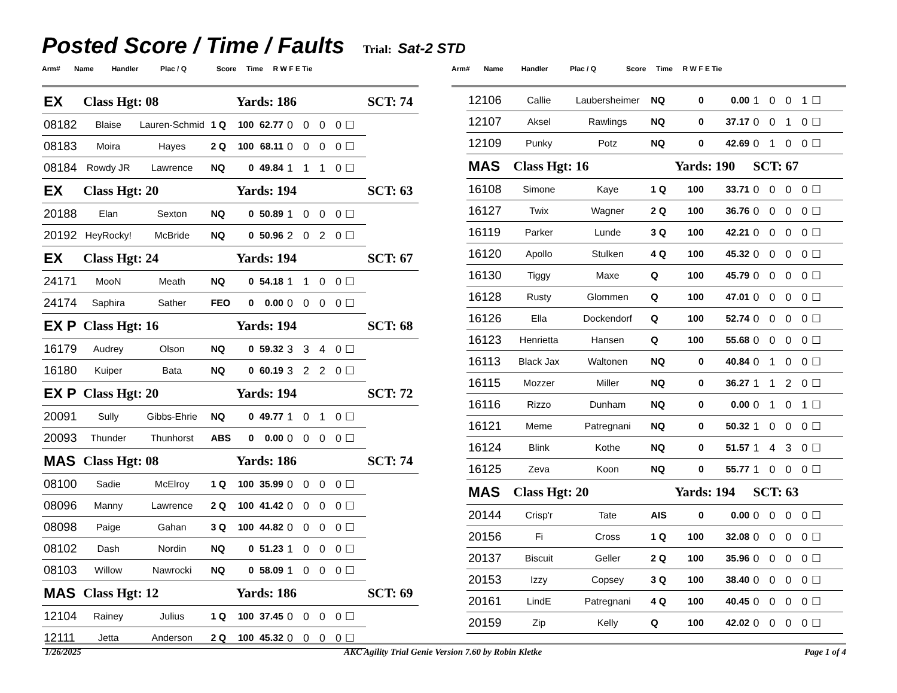Posted Score / Time / Faults Trial: Sat-2 STD
Arm# Name Handler Plac / Q Score Time R W F E Tie
Arm# Name Handler Plac / Q Score Time R W F E Tie
| EX | Class Hgt: 08 | | | Yards: 186 | | | SCT: 74 |
| 08182 | Blaise | Lauren-Schmid | 1 Q | 100 | 62.77 | 0 0 0 0☐ | |
| 08183 | Moira | Hayes | 2 Q | 100 | 68.11 | 0 0 0 0☐ | |
| 08184 | Rowdy JR | Lawrence | NQ | 0 | 49.84 | 1 1 1 0☐ | |
| EX | Class Hgt: 20 | | | Yards: 194 | | | SCT: 63 |
| 20188 | Elan | Sexton | NQ | 0 | 50.89 | 1 0 0 0☐ | |
| 20192 | HeyRocky! | McBride | NQ | 0 | 50.96 | 2 0 2 0☐ | |
| EX | Class Hgt: 24 | | | Yards: 194 | | | SCT: 67 |
| 24171 | MooN | Meath | NQ | 0 | 54.18 | 1 1 0 0☐ | |
| 24174 | Saphira | Sather | FEO | 0 | 0.00 | 0 0 0 0☐ | |
| EX P | Class Hgt: 16 | | | Yards: 194 | | | SCT: 68 |
| 16179 | Audrey | Olson | NQ | 0 | 59.32 | 3 3 4 0☐ | |
| 16180 | Kuiper | Bata | NQ | 0 | 60.19 | 3 2 2 0☐ | |
| EX P | Class Hgt: 20 | | | Yards: 194 | | | SCT: 72 |
| 20091 | Sully | Gibbs-Ehrie | NQ | 0 | 49.77 | 1 0 1 0☐ | |
| 20093 | Thunder | Thunhorst | ABS | 0 | 0.00 | 0 0 0 0☐ | |
| MAS | Class Hgt: 08 | | | Yards: 186 | | | SCT: 74 |
| 08100 | Sadie | McElroy | 1 Q | 100 | 35.99 | 0 0 0 0☐ | |
| 08096 | Manny | Lawrence | 2 Q | 100 | 41.42 | 0 0 0 0☐ | |
| 08098 | Paige | Gahan | 3 Q | 100 | 44.82 | 0 0 0 0☐ | |
| 08102 | Dash | Nordin | NQ | 0 | 51.23 | 1 0 0 0☐ | |
| 08103 | Willow | Nawrocki | NQ | 0 | 58.09 | 1 0 0 0☐ | |
| MAS | Class Hgt: 12 | | | Yards: 186 | | | SCT: 69 |
| 12104 | Rainey | Julius | 1 Q | 100 | 37.45 | 0 0 0 0☐ | |
| 12111 | Jetta | Anderson | 2 Q | 100 | 45.32 | 0 0 0 0☐ | |
| 12106 | Callie | Laubersheimer | NQ | 0 | 0.00 | 1 0 0 1☐ |
| 12107 | Aksel | Rawlings | NQ | 0 | 37.17 | 0 0 1 0☐ |
| 12109 | Punky | Potz | NQ | 0 | 42.69 | 0 1 0 0☐ |
| MAS | Class Hgt: 16 | | | Yards: 190 | | SCT: 67 |
| 16108 | Simone | Kaye | 1 Q | 100 | 33.71 | 0 0 0 0☐ |
| 16127 | Twix | Wagner | 2 Q | 100 | 36.76 | 0 0 0 0☐ |
| 16119 | Parker | Lunde | 3 Q | 100 | 42.21 | 0 0 0 0☐ |
| 16120 | Apollo | Stulken | 4 Q | 100 | 45.32 | 0 0 0 0☐ |
| 16130 | Tiggy | Maxe | Q | 100 | 45.79 | 0 0 0 0☐ |
| 16128 | Rusty | Glommen | Q | 100 | 47.01 | 0 0 0 0☐ |
| 16126 | Ella | Dockendorf | Q | 100 | 52.74 | 0 0 0 0☐ |
| 16123 | Henrietta | Hansen | Q | 100 | 55.68 | 0 0 0 0☐ |
| 16113 | Black Jax | Waltonen | NQ | 0 | 40.84 | 0 1 0 0☐ |
| 16115 | Mozzer | Miller | NQ | 0 | 36.27 | 1 1 2 0☐ |
| 16116 | Rizzo | Dunham | NQ | 0 | 0.00 | 0 1 0 1☐ |
| 16121 | Meme | Patregnani | NQ | 0 | 50.32 | 1 0 0 0☐ |
| 16124 | Blink | Kothe | NQ | 0 | 51.57 | 1 4 3 0☐ |
| 16125 | Zeva | Koon | NQ | 0 | 55.77 | 1 0 0 0☐ |
| MAS | Class Hgt: 20 | | | Yards: 194 | | SCT: 63 |
| 20144 | Crisp'r | Tate | AIS | 0 | 0.00 | 0 0 0 0☐ |
| 20156 | Fi | Cross | 1 Q | 100 | 32.08 | 0 0 0 0☐ |
| 20137 | Biscuit | Geller | 2 Q | 100 | 35.96 | 0 0 0 0☐ |
| 20153 | Izzy | Copsey | 3 Q | 100 | 38.40 | 0 0 0 0☐ |
| 20161 | LindE | Patregnani | 4 Q | 100 | 40.45 | 0 0 0 0☐ |
| 20159 | Zip | Kelly | Q | 100 | 42.02 | 0 0 0 0☐ |
1/26/2025 AKC Agility Trial Genie Version 7.60 by Robin Kletke Page 1 of 4